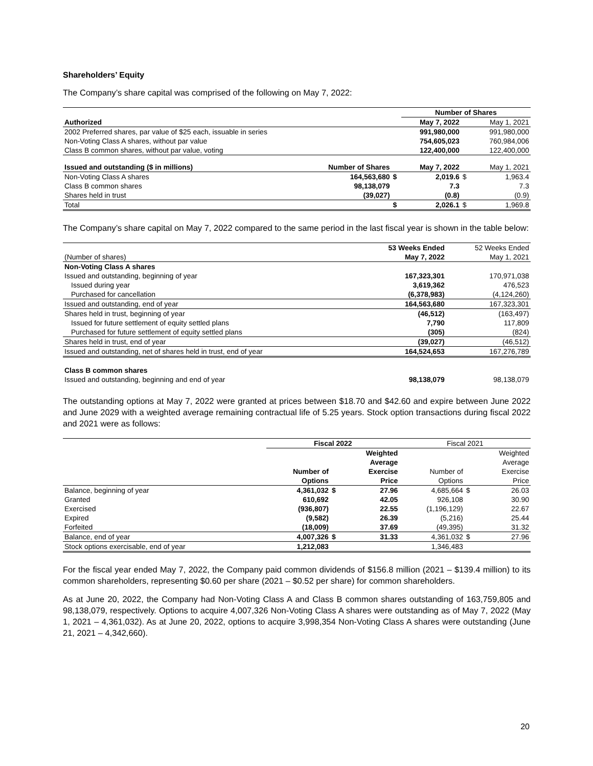Shareholders’ Equity
The Company’s share capital was comprised of the following on May 7, 2022:
| | | | Number of Shares | | |
| Authorized | | | May 7, 2022 | | May 1, 2021 |
| 2002 Preferred shares, par value of $25 each, issuable in series | | | 991,980,000 | | 991,980,000 |
| Non-Voting Class A shares, without par value | | | 754,605,023 | | 760,984,006 |
| Class B common shares, without par value, voting | | | 122,400,000 | | 122,400,000 |
| Issued and outstanding ($ in millions) | Number of Shares | | May 7, 2022 | | May 1, 2021 |
| Non-Voting Class A shares | 164,563,680 | $ | 2,019.6 | $ | 1,963.4 |
| Class B common shares | 98,138,079 | | 7.3 | | 7.3 |
| Shares held in trust | (39,027) | | (0.8) | | (0.9) |
| Total | | $ | 2,026.1 | $ | 1,969.8 |
The Company’s share capital on May 7, 2022 compared to the same period in the last fiscal year is shown in the table below:
| | 53 Weeks Ended | 52 Weeks Ended |
| (Number of shares) | May 7, 2022 | May 1, 2021 |
| Non-Voting Class A shares | | |
| Issued and outstanding, beginning of year | 167,323,301 | 170,971,038 |
| Issued during year | 3,619,362 | 476,523 |
| Purchased for cancellation | (6,378,983) | (4,124,260) |
| Issued and outstanding, end of year | 164,563,680 | 167,323,301 |
| Shares held in trust, beginning of year | (46,512) | (163,497) |
| Issued for future settlement of equity settled plans | 7,790 | 117,809 |
| Purchased for future settlement of equity settled plans | (305) | (824) |
| Shares held in trust, end of year | (39,027) | (46,512) |
| Issued and outstanding, net of shares held in trust, end of year | 164,524,653 | 167,276,789 |
| Class B common shares | | |
| Issued and outstanding, beginning and end of year | 98,138,079 | 98,138,079 |
The outstanding options at May 7, 2022 were granted at prices between $18.70 and $42.60 and expire between June 2022 and June 2029 with a weighted average remaining contractual life of 5.25 years. Stock option transactions during fiscal 2022 and 2021 were as follows:
| | Fiscal 2022 | | | Fiscal 2021 | | |
| | | | Weighted | | | Weighted |
| | | | Average | | | Average |
| | Number of | | Exercise | Number of | | Exercise |
| | Options | | Price | Options | | Price |
| Balance, beginning of year | 4,361,032 | $ | 27.96 | 4,685,664 | $ | 26.03 |
| Granted | 610,692 | | 42.05 | 926,108 | | 30.90 |
| Exercised | (936,807) | | 22.55 | (1,196,129) | | 22.67 |
| Expired | (9,582) | | 26.39 | (5,216) | | 25.44 |
| Forfeited | (18,009) | | 37.69 | (49,395) | | 31.32 |
| Balance, end of year | 4,007,326 | $ | 31.33 | 4,361,032 | $ | 27.96 |
| Stock options exercisable, end of year | 1,212,083 | | | 1,346,483 | | |
For the fiscal year ended May 7, 2022, the Company paid common dividends of $156.8 million (2021 – $139.4 million) to its common shareholders, representing $0.60 per share (2021 – $0.52 per share) for common shareholders.
As at June 20, 2022, the Company had Non-Voting Class A and Class B common shares outstanding of 163,759,805 and 98,138,079, respectively. Options to acquire 4,007,326 Non-Voting Class A shares were outstanding as of May 7, 2022 (May 1, 2021 – 4,361,032). As at June 20, 2022, options to acquire 3,998,354 Non-Voting Class A shares were outstanding (June 21, 2021 – 4,342,660).
20